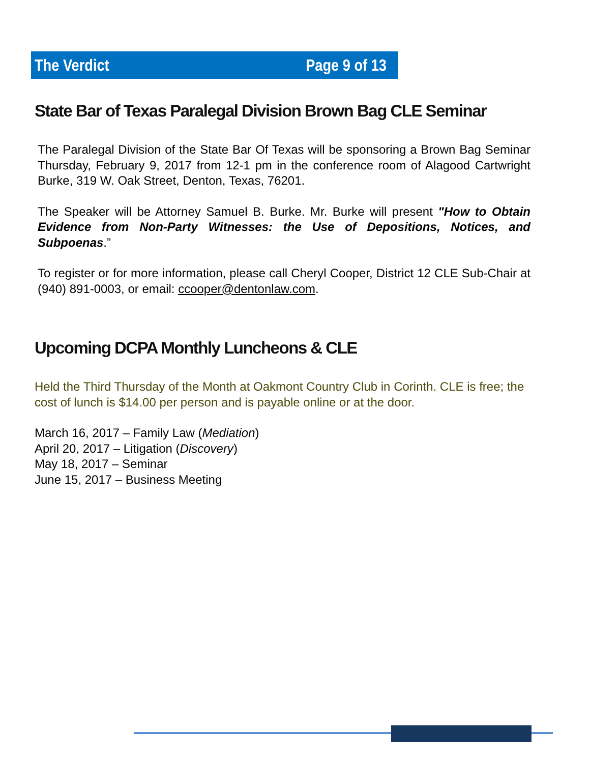The Verdict Page 9 of 13
State Bar of Texas Paralegal Division Brown Bag CLE Seminar
The Paralegal Division of the State Bar Of Texas will be sponsoring a Brown Bag Seminar Thursday, February 9, 2017 from 12-1 pm in the conference room of Alagood Cartwright Burke, 319 W. Oak Street, Denton, Texas, 76201.
The Speaker will be Attorney Samuel B. Burke. Mr. Burke will present "How to Obtain Evidence from Non-Party Witnesses: the Use of Depositions, Notices, and Subpoenas.”
To register or for more information, please call Cheryl Cooper, District 12 CLE Sub-Chair at (940) 891-0003, or email: ccooper@dentonlaw.com.
Upcoming DCPA Monthly Luncheons & CLE
Held the Third Thursday of the Month at Oakmont Country Club in Corinth. CLE is free; the cost of lunch is $14.00 per person and is payable online or at the door.
March 16, 2017 – Family Law (Mediation)
April 20, 2017 – Litigation (Discovery)
May 18, 2017 – Seminar
June 15, 2017 – Business Meeting